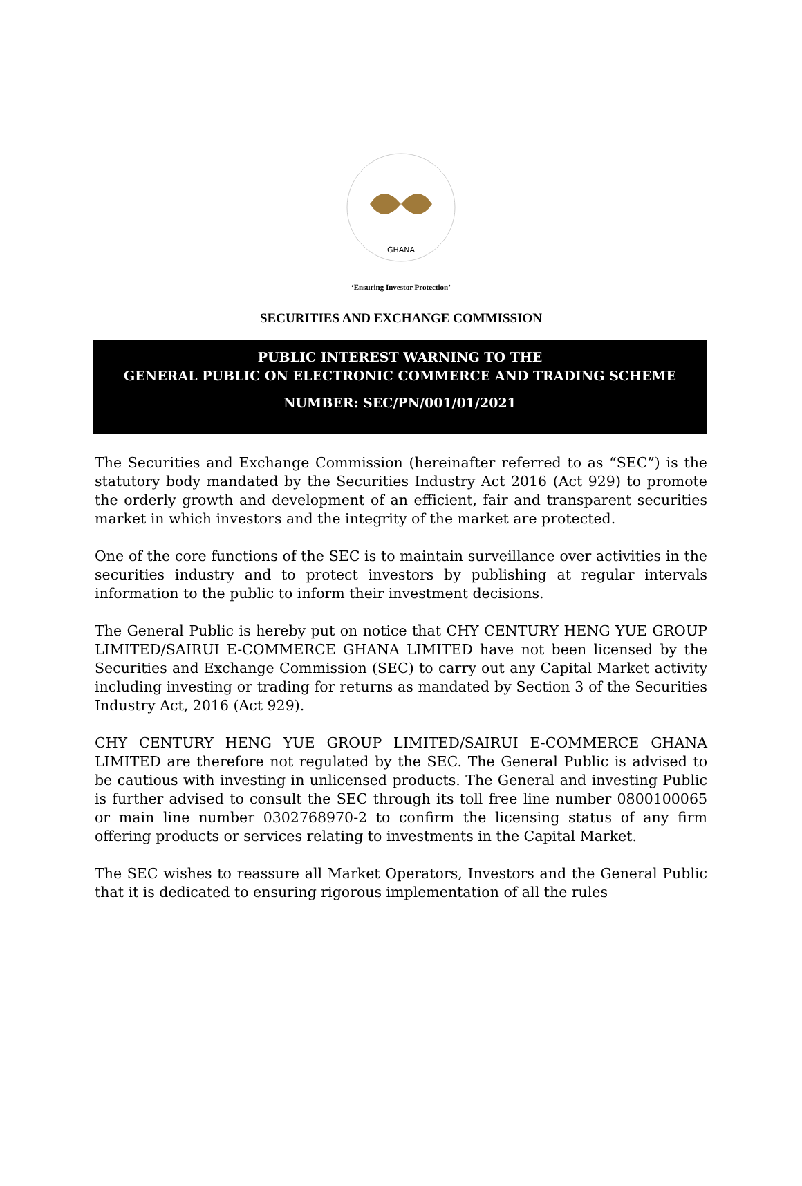GHANA
‘Ensuring Investor Protection’
SECURITIES AND EXCHANGE COMMISSION
PUBLIC INTEREST WARNING TO THE
GENERAL PUBLIC ON ELECTRONIC COMMERCE AND TRADING SCHEME
NUMBER: SEC/PN/001/01/2021
The Securities and Exchange Commission (hereinafter referred to as “SEC”) is the statutory body mandated by the Securities Industry Act 2016 (Act 929) to promote the orderly growth and development of an efficient, fair and transparent securities market in which investors and the integrity of the market are protected.
One of the core functions of the SEC is to maintain surveillance over activities in the securities industry and to protect investors by publishing at regular intervals information to the public to inform their investment decisions.
The General Public is hereby put on notice that CHY CENTURY HENG YUE GROUP LIMITED/SAIRUI E-COMMERCE GHANA LIMITED have not been licensed by the Securities and Exchange Commission (SEC) to carry out any Capital Market activity including investing or trading for returns as mandated by Section 3 of the Securities Industry Act, 2016 (Act 929).
CHY CENTURY HENG YUE GROUP LIMITED/SAIRUI E-COMMERCE GHANA LIMITED are therefore not regulated by the SEC. The General Public is advised to be cautious with investing in unlicensed products. The General and investing Public is further advised to consult the SEC through its toll free line number 0800100065 or main line number 0302768970-2 to confirm the licensing status of any firm offering products or services relating to investments in the Capital Market.
The SEC wishes to reassure all Market Operators, Investors and the General Public that it is dedicated to ensuring rigorous implementation of all the rules